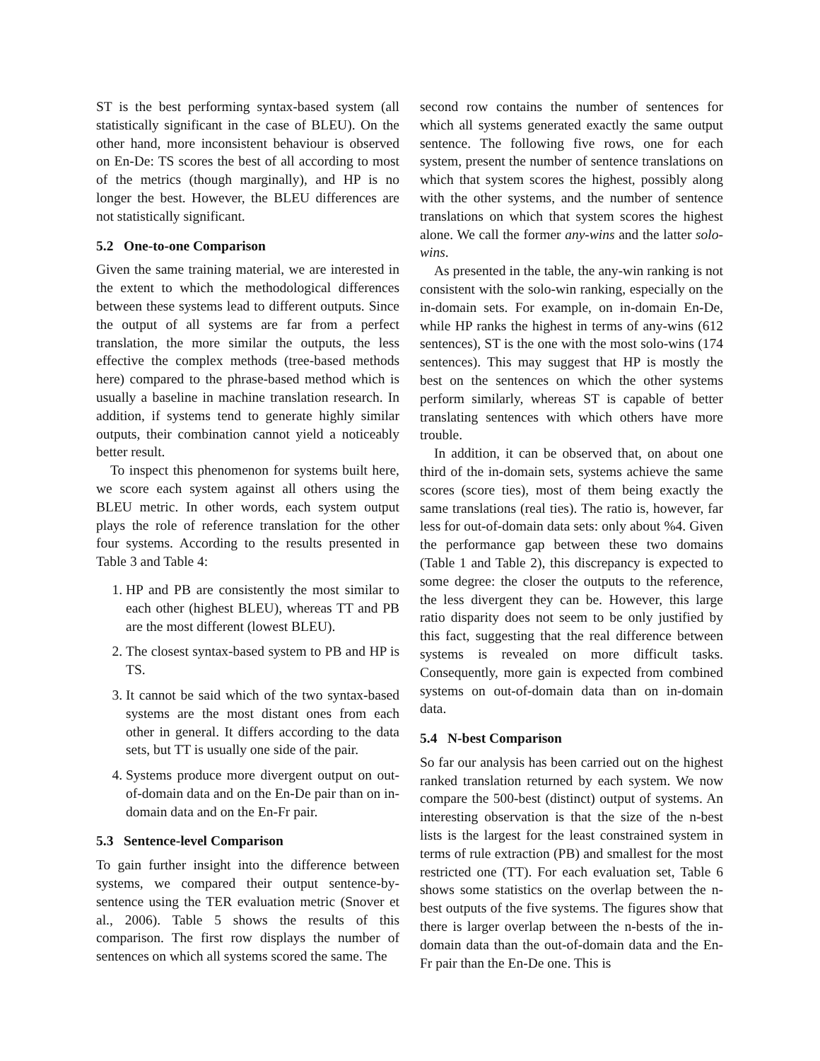ST is the best performing syntax-based system (all statistically significant in the case of BLEU). On the other hand, more inconsistent behaviour is observed on En-De: TS scores the best of all according to most of the metrics (though marginally), and HP is no longer the best. However, the BLEU differences are not statistically significant.
5.2 One-to-one Comparison
Given the same training material, we are interested in the extent to which the methodological differences between these systems lead to different outputs. Since the output of all systems are far from a perfect translation, the more similar the outputs, the less effective the complex methods (tree-based methods here) compared to the phrase-based method which is usually a baseline in machine translation research. In addition, if systems tend to generate highly similar outputs, their combination cannot yield a noticeably better result.
To inspect this phenomenon for systems built here, we score each system against all others using the BLEU metric. In other words, each system output plays the role of reference translation for the other four systems. According to the results presented in Table 3 and Table 4:
1. HP and PB are consistently the most similar to each other (highest BLEU), whereas TT and PB are the most different (lowest BLEU).
2. The closest syntax-based system to PB and HP is TS.
3. It cannot be said which of the two syntax-based systems are the most distant ones from each other in general. It differs according to the data sets, but TT is usually one side of the pair.
4. Systems produce more divergent output on out-of-domain data and on the En-De pair than on in-domain data and on the En-Fr pair.
5.3 Sentence-level Comparison
To gain further insight into the difference between systems, we compared their output sentence-by-sentence using the TER evaluation metric (Snover et al., 2006). Table 5 shows the results of this comparison. The first row displays the number of sentences on which all systems scored the same. The
second row contains the number of sentences for which all systems generated exactly the same output sentence. The following five rows, one for each system, present the number of sentence translations on which that system scores the highest, possibly along with the other systems, and the number of sentence translations on which that system scores the highest alone. We call the former any-wins and the latter solo-wins.
As presented in the table, the any-win ranking is not consistent with the solo-win ranking, especially on the in-domain sets. For example, on in-domain En-De, while HP ranks the highest in terms of any-wins (612 sentences), ST is the one with the most solo-wins (174 sentences). This may suggest that HP is mostly the best on the sentences on which the other systems perform similarly, whereas ST is capable of better translating sentences with which others have more trouble.
In addition, it can be observed that, on about one third of the in-domain sets, systems achieve the same scores (score ties), most of them being exactly the same translations (real ties). The ratio is, however, far less for out-of-domain data sets: only about %4. Given the performance gap between these two domains (Table 1 and Table 2), this discrepancy is expected to some degree: the closer the outputs to the reference, the less divergent they can be. However, this large ratio disparity does not seem to be only justified by this fact, suggesting that the real difference between systems is revealed on more difficult tasks. Consequently, more gain is expected from combined systems on out-of-domain data than on in-domain data.
5.4 N-best Comparison
So far our analysis has been carried out on the highest ranked translation returned by each system. We now compare the 500-best (distinct) output of systems. An interesting observation is that the size of the n-best lists is the largest for the least constrained system in terms of rule extraction (PB) and smallest for the most restricted one (TT). For each evaluation set, Table 6 shows some statistics on the overlap between the n-best outputs of the five systems. The figures show that there is larger overlap between the n-bests of the in-domain data than the out-of-domain data and the En-Fr pair than the En-De one. This is